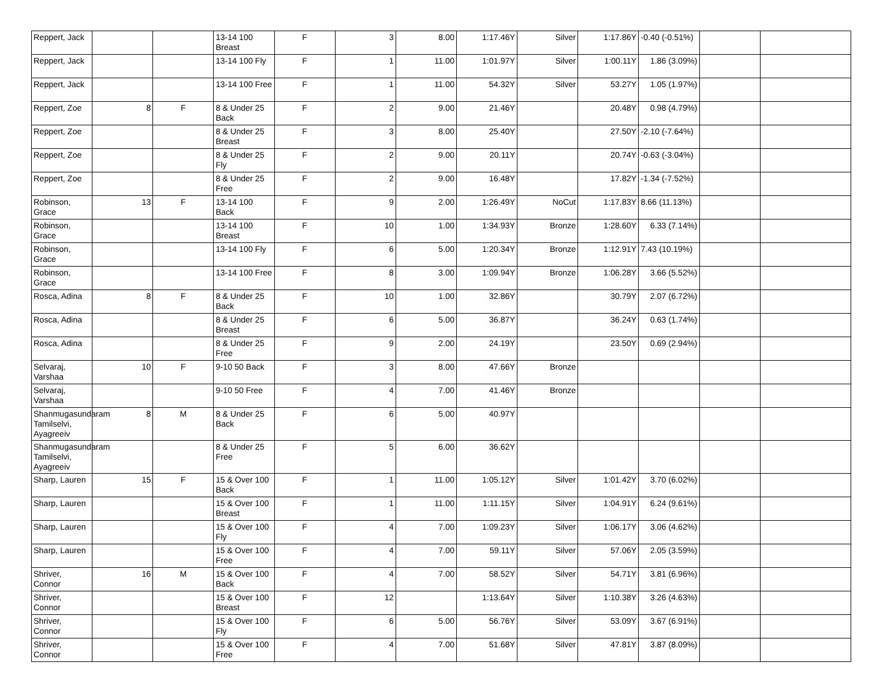| Reppert, Jack | | | 13-14 100 Breast | F | 3 | 8.00 | 1:17.46Y | Silver | 1:17.86Y | -0.40 (-0.51%) | | |
| Reppert, Jack | | | 13-14 100 Fly | F | 1 | 11.00 | 1:01.97Y | Silver | 1:00.11Y | 1.86 (3.09%) | | |
| Reppert, Jack | | | 13-14 100 Free | F | 1 | 11.00 | 54.32Y | Silver | 53.27Y | 1.05 (1.97%) | | |
| Reppert, Zoe | 8 | F | 8 & Under 25 Back | F | 2 | 9.00 | 21.46Y | | 20.48Y | 0.98 (4.79%) | | |
| Reppert, Zoe | | | 8 & Under 25 Breast | F | 3 | 8.00 | 25.40Y | | 27.50Y | -2.10 (-7.64%) | | |
| Reppert, Zoe | | | 8 & Under 25 Fly | F | 2 | 9.00 | 20.11Y | | 20.74Y | -0.63 (-3.04%) | | |
| Reppert, Zoe | | | 8 & Under 25 Free | F | 2 | 9.00 | 16.48Y | | 17.82Y | -1.34 (-7.52%) | | |
| Robinson, Grace | 13 | F | 13-14 100 Back | F | 9 | 2.00 | 1:26.49Y | NoCut | 1:17.83Y | 8.66 (11.13%) | | |
| Robinson, Grace | | | 13-14 100 Breast | F | 10 | 1.00 | 1:34.93Y | Bronze | 1:28.60Y | 6.33 (7.14%) | | |
| Robinson, Grace | | | 13-14 100 Fly | F | 6 | 5.00 | 1:20.34Y | Bronze | 1:12.91Y | 7.43 (10.19%) | | |
| Robinson, Grace | | | 13-14 100 Free | F | 8 | 3.00 | 1:09.94Y | Bronze | 1:06.28Y | 3.66 (5.52%) | | |
| Rosca, Adina | 8 | F | 8 & Under 25 Back | F | 10 | 1.00 | 32.86Y | | 30.79Y | 2.07 (6.72%) | | |
| Rosca, Adina | | | 8 & Under 25 Breast | F | 6 | 5.00 | 36.87Y | | 36.24Y | 0.63 (1.74%) | | |
| Rosca, Adina | | | 8 & Under 25 Free | F | 9 | 2.00 | 24.19Y | | 23.50Y | 0.69 (2.94%) | | |
| Selvaraj, Varshaa | 10 | F | 9-10 50 Back | F | 3 | 8.00 | 47.66Y | Bronze | | | | |
| Selvaraj, Varshaa | | | 9-10 50 Free | F | 4 | 7.00 | 41.46Y | Bronze | | | | |
| Shanmugasundaram Tamilselvi, Ayagreeiv | 8 | M | 8 & Under 25 Back | F | 6 | 5.00 | 40.97Y | | | | | |
| Shanmugasundaram Tamilselvi, Ayagreeiv | | | 8 & Under 25 Free | F | 5 | 6.00 | 36.62Y | | | | | |
| Sharp, Lauren | 15 | F | 15 & Over 100 Back | F | 1 | 11.00 | 1:05.12Y | Silver | 1:01.42Y | 3.70 (6.02%) | | |
| Sharp, Lauren | | | 15 & Over 100 Breast | F | 1 | 11.00 | 1:11.15Y | Silver | 1:04.91Y | 6.24 (9.61%) | | |
| Sharp, Lauren | | | 15 & Over 100 Fly | F | 4 | 7.00 | 1:09.23Y | Silver | 1:06.17Y | 3.06 (4.62%) | | |
| Sharp, Lauren | | | 15 & Over 100 Free | F | 4 | 7.00 | 59.11Y | Silver | 57.06Y | 2.05 (3.59%) | | |
| Shriver, Connor | 16 | M | 15 & Over 100 Back | F | 4 | 7.00 | 58.52Y | Silver | 54.71Y | 3.81 (6.96%) | | |
| Shriver, Connor | | | 15 & Over 100 Breast | F | 12 | | 1:13.64Y | Silver | 1:10.38Y | 3.26 (4.63%) | | |
| Shriver, Connor | | | 15 & Over 100 Fly | F | 6 | 5.00 | 56.76Y | Silver | 53.09Y | 3.67 (6.91%) | | |
| Shriver, Connor | | | 15 & Over 100 Free | F | 4 | 7.00 | 51.68Y | Silver | 47.81Y | 3.87 (8.09%) | | |